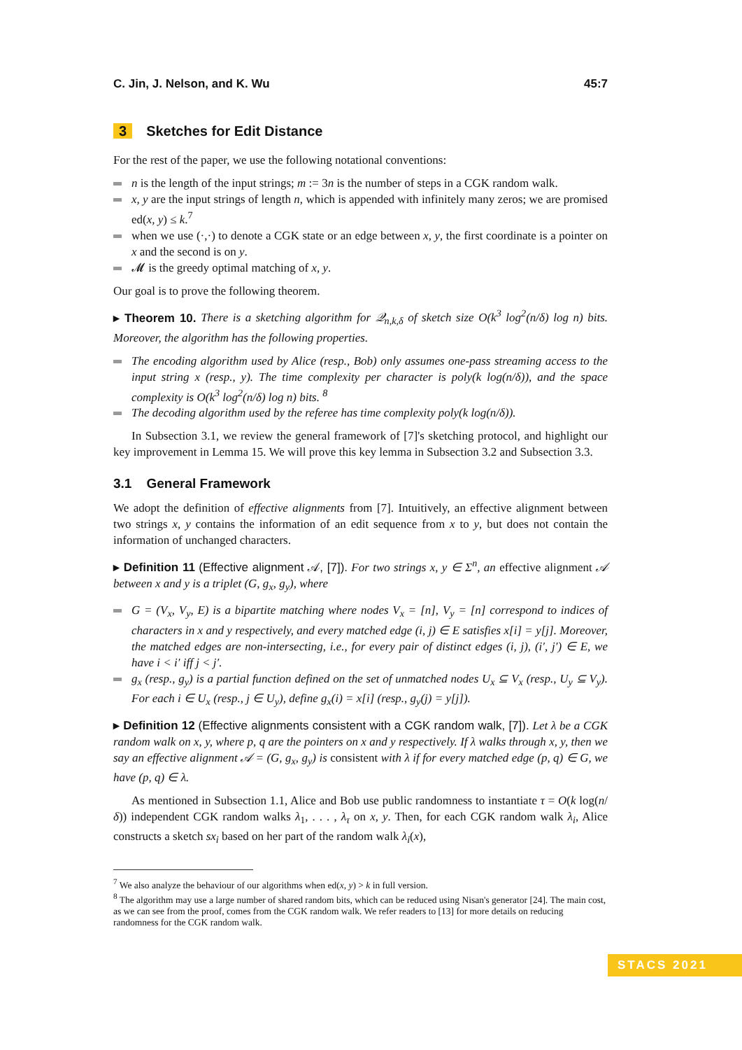C. Jin, J. Nelson, and K. Wu 45:7
3 Sketches for Edit Distance
For the rest of the paper, we use the following notational conventions:
n is the length of the input strings; m := 3n is the number of steps in a CGK random walk.
x, y are the input strings of length n, which is appended with infinitely many zeros; we are promised ed(x, y) ≤ k.<sup>7</sup>
when we use (·,·) to denote a CGK state or an edge between x, y, the first coordinate is a pointer on x and the second is on y.
𝓜 is the greedy optimal matching of x, y.
Our goal is to prove the following theorem.
▸ Theorem 10. There is a sketching algorithm for 𝒬<sub>n,k,δ</sub> of sketch size O(k<sup>3</sup> log<sup>2</sup>(n/δ) log n) bits. Moreover, the algorithm has the following properties.
The encoding algorithm used by Alice (resp., Bob) only assumes one-pass streaming access to the input string x (resp., y). The time complexity per character is poly(k log(n/δ)), and the space complexity is O(k<sup>3</sup> log<sup>2</sup>(n/δ) log n) bits. <sup>8</sup>
The decoding algorithm used by the referee has time complexity poly(k log(n/δ)).
In Subsection 3.1, we review the general framework of [7]'s sketching protocol, and highlight our key improvement in Lemma 15. We will prove this key lemma in Subsection 3.2 and Subsection 3.3.
3.1 General Framework
We adopt the definition of effective alignments from [7]. Intuitively, an effective alignment between two strings x, y contains the information of an edit sequence from x to y, but does not contain the information of unchanged characters.
▸ Definition 11 (Effective alignment 𝒜, [7]). For two strings x, y ∈ Σ<sup>n</sup>, an effective alignment 𝒜 between x and y is a triplet (G, g<sub>x</sub>, g<sub>y</sub>), where
G = (V<sub>x</sub>, V<sub>y</sub>, E) is a bipartite matching where nodes V<sub>x</sub> = [n], V<sub>y</sub> = [n] correspond to indices of characters in x and y respectively, and every matched edge (i, j) ∈ E satisfies x[i] = y[j]. Moreover, the matched edges are non-intersecting, i.e., for every pair of distinct edges (i, j), (i′, j′) ∈ E, we have i < i′ iff j < j′.
g<sub>x</sub> (resp., g<sub>y</sub>) is a partial function defined on the set of unmatched nodes U<sub>x</sub> ⊆ V<sub>x</sub> (resp., U<sub>y</sub> ⊆ V<sub>y</sub>). For each i ∈ U<sub>x</sub> (resp., j ∈ U<sub>y</sub>), define g<sub>x</sub>(i) = x[i] (resp., g<sub>y</sub>(j) = y[j]).
▸ Definition 12 (Effective alignments consistent with a CGK random walk, [7]). Let λ be a CGK random walk on x, y, where p, q are the pointers on x and y respectively. If λ walks through x, y, then we say an effective alignment 𝒜 = (G, g<sub>x</sub>, g<sub>y</sub>) is consistent with λ if for every matched edge (p, q) ∈ G, we have (p, q) ∈ λ.
As mentioned in Subsection 1.1, Alice and Bob use public randomness to instantiate τ = O(k log(n/δ)) independent CGK random walks λ<sub>1</sub>, . . . , λ<sub>τ</sub> on x, y. Then, for each CGK random walk λ<sub>i</sub>, Alice constructs a sketch sx<sub>i</sub> based on her part of the random walk λ<sub>i</sub>(x),
<sup>7</sup> We also analyze the behaviour of our algorithms when ed(x, y) > k in full version.
<sup>8</sup> The algorithm may use a large number of shared random bits, which can be reduced using Nisan's generator [24]. The main cost, as we can see from the proof, comes from the CGK random walk. We refer readers to [13] for more details on reducing randomness for the CGK random walk.
STACS 2021